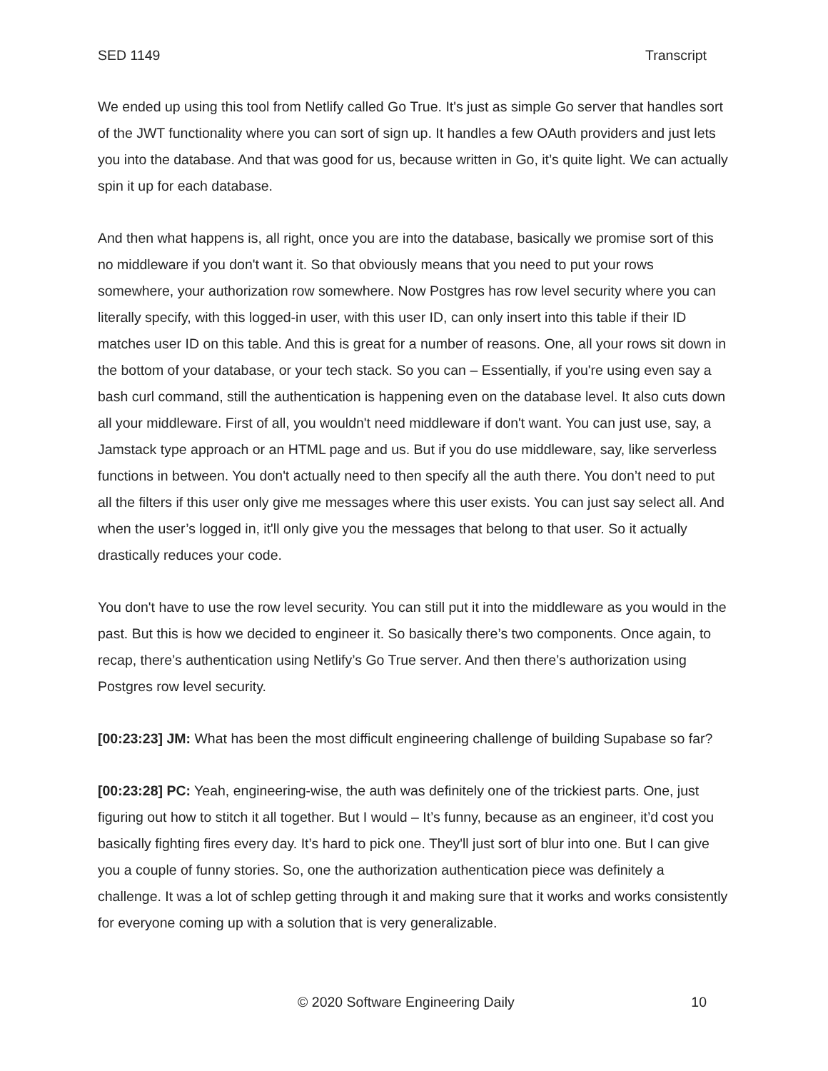SED 1149 Transcript
We ended up using this tool from Netlify called Go True. It's just as simple Go server that handles sort of the JWT functionality where you can sort of sign up. It handles a few OAuth providers and just lets you into the database. And that was good for us, because written in Go, it’s quite light. We can actually spin it up for each database.
And then what happens is, all right, once you are into the database, basically we promise sort of this no middleware if you don't want it. So that obviously means that you need to put your rows somewhere, your authorization row somewhere. Now Postgres has row level security where you can literally specify, with this logged-in user, with this user ID, can only insert into this table if their ID matches user ID on this table. And this is great for a number of reasons. One, all your rows sit down in the bottom of your database, or your tech stack. So you can – Essentially, if you're using even say a bash curl command, still the authentication is happening even on the database level. It also cuts down all your middleware. First of all, you wouldn't need middleware if don't want. You can just use, say, a Jamstack type approach or an HTML page and us. But if you do use middleware, say, like serverless functions in between. You don't actually need to then specify all the auth there. You don’t need to put all the filters if this user only give me messages where this user exists. You can just say select all. And when the user’s logged in, it'll only give you the messages that belong to that user. So it actually drastically reduces your code.
You don't have to use the row level security. You can still put it into the middleware as you would in the past. But this is how we decided to engineer it. So basically there’s two components. Once again, to recap, there’s authentication using Netlify’s Go True server. And then there’s authorization using Postgres row level security.
[00:23:23] JM: What has been the most difficult engineering challenge of building Supabase so far?
[00:23:28] PC: Yeah, engineering-wise, the auth was definitely one of the trickiest parts. One, just figuring out how to stitch it all together. But I would – It’s funny, because as an engineer, it’d cost you basically fighting fires every day. It’s hard to pick one. They'll just sort of blur into one. But I can give you a couple of funny stories. So, one the authorization authentication piece was definitely a challenge. It was a lot of schlep getting through it and making sure that it works and works consistently for everyone coming up with a solution that is very generalizable.
© 2020 Software Engineering Daily 10